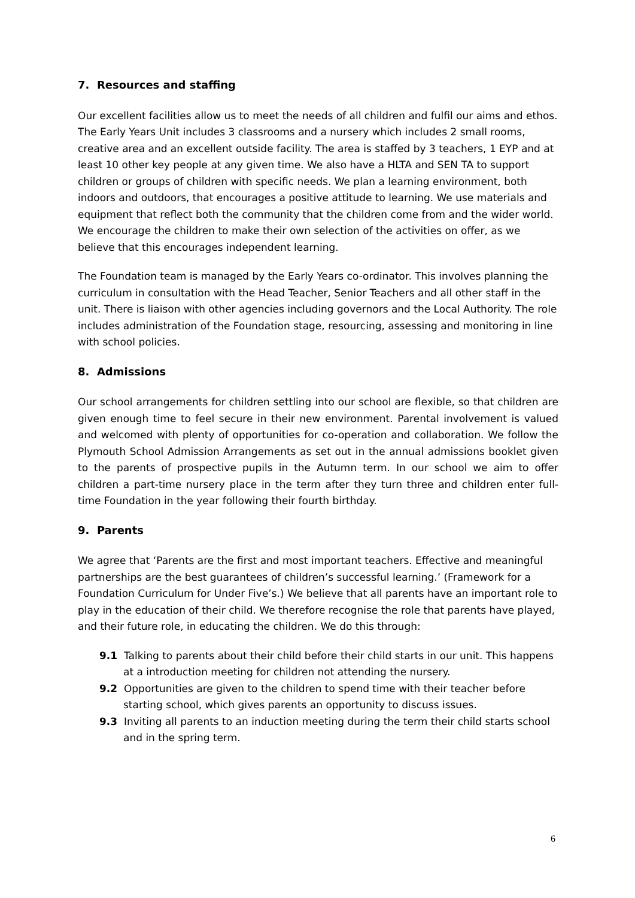7. Resources and staffing
Our excellent facilities allow us to meet the needs of all children and fulfil our aims and ethos. The Early Years Unit includes 3 classrooms and a nursery which includes 2 small rooms, creative area and an excellent outside facility. The area is staffed by 3 teachers, 1 EYP and at least 10 other key people at any given time. We also have a HLTA and SEN TA to support children or groups of children with specific needs. We plan a learning environment, both indoors and outdoors, that encourages a positive attitude to learning. We use materials and equipment that reflect both the community that the children come from and the wider world. We encourage the children to make their own selection of the activities on offer, as we believe that this encourages independent learning.
The Foundation team is managed by the Early Years co-ordinator. This involves planning the curriculum in consultation with the Head Teacher, Senior Teachers and all other staff in the unit. There is liaison with other agencies including governors and the Local Authority. The role includes administration of the Foundation stage, resourcing, assessing and monitoring in line with school policies.
8. Admissions
Our school arrangements for children settling into our school are flexible, so that children are given enough time to feel secure in their new environment. Parental involvement is valued and welcomed with plenty of opportunities for co-operation and collaboration. We follow the Plymouth School Admission Arrangements as set out in the annual admissions booklet given to the parents of prospective pupils in the Autumn term. In our school we aim to offer children a part-time nursery place in the term after they turn three and children enter full-time Foundation in the year following their fourth birthday.
9. Parents
We agree that ‘Parents are the first and most important teachers. Effective and meaningful partnerships are the best guarantees of children’s successful learning.’ (Framework for a Foundation Curriculum for Under Five’s.) We believe that all parents have an important role to play in the education of their child. We therefore recognise the role that parents have played, and their future role, in educating the children. We do this through:
9.1 Talking to parents about their child before their child starts in our unit. This happens at a introduction meeting for children not attending the nursery.
9.2 Opportunities are given to the children to spend time with their teacher before starting school, which gives parents an opportunity to discuss issues.
9.3 Inviting all parents to an induction meeting during the term their child starts school and in the spring term.
6